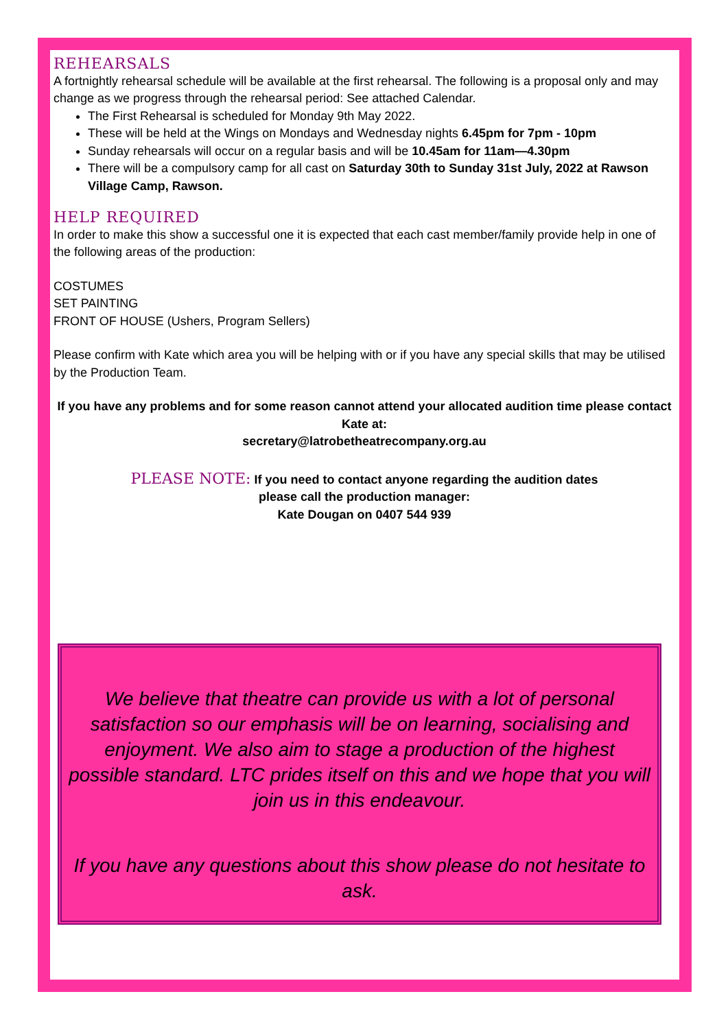REHEARSALS
A fortnightly rehearsal schedule will be available at the first rehearsal. The following is a proposal only and may change as we progress through the rehearsal period: See attached Calendar.
The First Rehearsal is scheduled for Monday 9th May 2022.
These will be held at the Wings on Mondays and Wednesday nights 6.45pm for 7pm - 10pm
Sunday rehearsals will occur on a regular basis and will be 10.45am for 11am—4.30pm
There will be a compulsory camp for all cast on Saturday 30th to Sunday 31st July, 2022 at Rawson Village Camp, Rawson.
HELP REQUIRED
In order to make this show a successful one it is expected that each cast member/family provide help in one of the following areas of the production:
COSTUMES
SET PAINTING
FRONT OF HOUSE (Ushers, Program Sellers)
Please confirm with Kate which area you will be helping with or if you have any special skills that may be utilised by the Production Team.
If you have any problems and for some reason cannot attend your allocated audition time please contact
Kate at:
secretary@latrobetheatrecompany.org.au
PLEASE NOTE: If you need to contact anyone regarding the audition dates
please call the production manager:
Kate Dougan on 0407 544 939
We believe that theatre can provide us with a lot of personal satisfaction so our emphasis will be on learning, socialising and enjoyment. We also aim to stage a production of the highest possible standard. LTC prides itself on this and we hope that you will join us in this endeavour.
If you have any questions about this show please do not hesitate to ask.